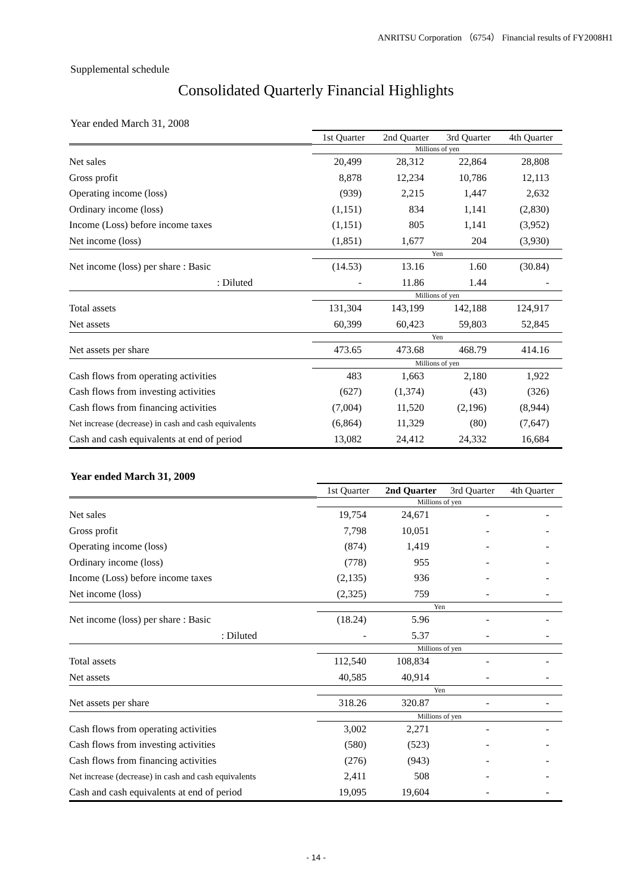ANRITSU Corporation （6754） Financial results of FY2008H1
Supplemental schedule
Consolidated Quarterly Financial Highlights
Year ended March 31, 2008
| | 1st Quarter | 2nd Quarter | 3rd Quarter | 4th Quarter |
| --- | --- | --- | --- | --- |
| | Millions of yen | | | |
| Net sales | 20,499 | 28,312 | 22,864 | 28,808 |
| Gross profit | 8,878 | 12,234 | 10,786 | 12,113 |
| Operating income (loss) | (939) | 2,215 | 1,447 | 2,632 |
| Ordinary income (loss) | (1,151) | 834 | 1,141 | (2,830) |
| Income (Loss) before income taxes | (1,151) | 805 | 1,141 | (3,952) |
| Net income (loss) | (1,851) | 1,677 | 204 | (3,930) |
| | Yen | | | |
| Net income (loss) per share : Basic | (14.53) | 13.16 | 1.60 | (30.84) |
| : Diluted | - | 11.86 | 1.44 | - |
| | Millions of yen | | | |
| Total assets | 131,304 | 143,199 | 142,188 | 124,917 |
| Net assets | 60,399 | 60,423 | 59,803 | 52,845 |
| | Yen | | | |
| Net assets per share | 473.65 | 473.68 | 468.79 | 414.16 |
| | Millions of yen | | | |
| Cash flows from operating activities | 483 | 1,663 | 2,180 | 1,922 |
| Cash flows from investing activities | (627) | (1,374) | (43) | (326) |
| Cash flows from financing activities | (7,004) | 11,520 | (2,196) | (8,944) |
| Net increase (decrease) in cash and cash equivalents | (6,864) | 11,329 | (80) | (7,647) |
| Cash and cash equivalents at end of period | 13,082 | 24,412 | 24,332 | 16,684 |
Year ended March 31, 2009
| | 1st Quarter | 2nd Quarter | 3rd Quarter | 4th Quarter |
| --- | --- | --- | --- | --- |
| | Millions of yen | | | |
| Net sales | 19,754 | 24,671 | - | - |
| Gross profit | 7,798 | 10,051 | - | - |
| Operating income (loss) | (874) | 1,419 | - | - |
| Ordinary income (loss) | (778) | 955 | - | - |
| Income (Loss) before income taxes | (2,135) | 936 | - | - |
| Net income (loss) | (2,325) | 759 | - | - |
| | Yen | | | |
| Net income (loss) per share : Basic | (18.24) | 5.96 | - | - |
| : Diluted | - | 5.37 | - | - |
| | Millions of yen | | | |
| Total assets | 112,540 | 108,834 | - | - |
| Net assets | 40,585 | 40,914 | - | - |
| | Yen | | | |
| Net assets per share | 318.26 | 320.87 | - | - |
| | Millions of yen | | | |
| Cash flows from operating activities | 3,002 | 2,271 | - | - |
| Cash flows from investing activities | (580) | (523) | - | - |
| Cash flows from financing activities | (276) | (943) | - | - |
| Net increase (decrease) in cash and cash equivalents | 2,411 | 508 | - | - |
| Cash and cash equivalents at end of period | 19,095 | 19,604 | - | - |
- 14 -